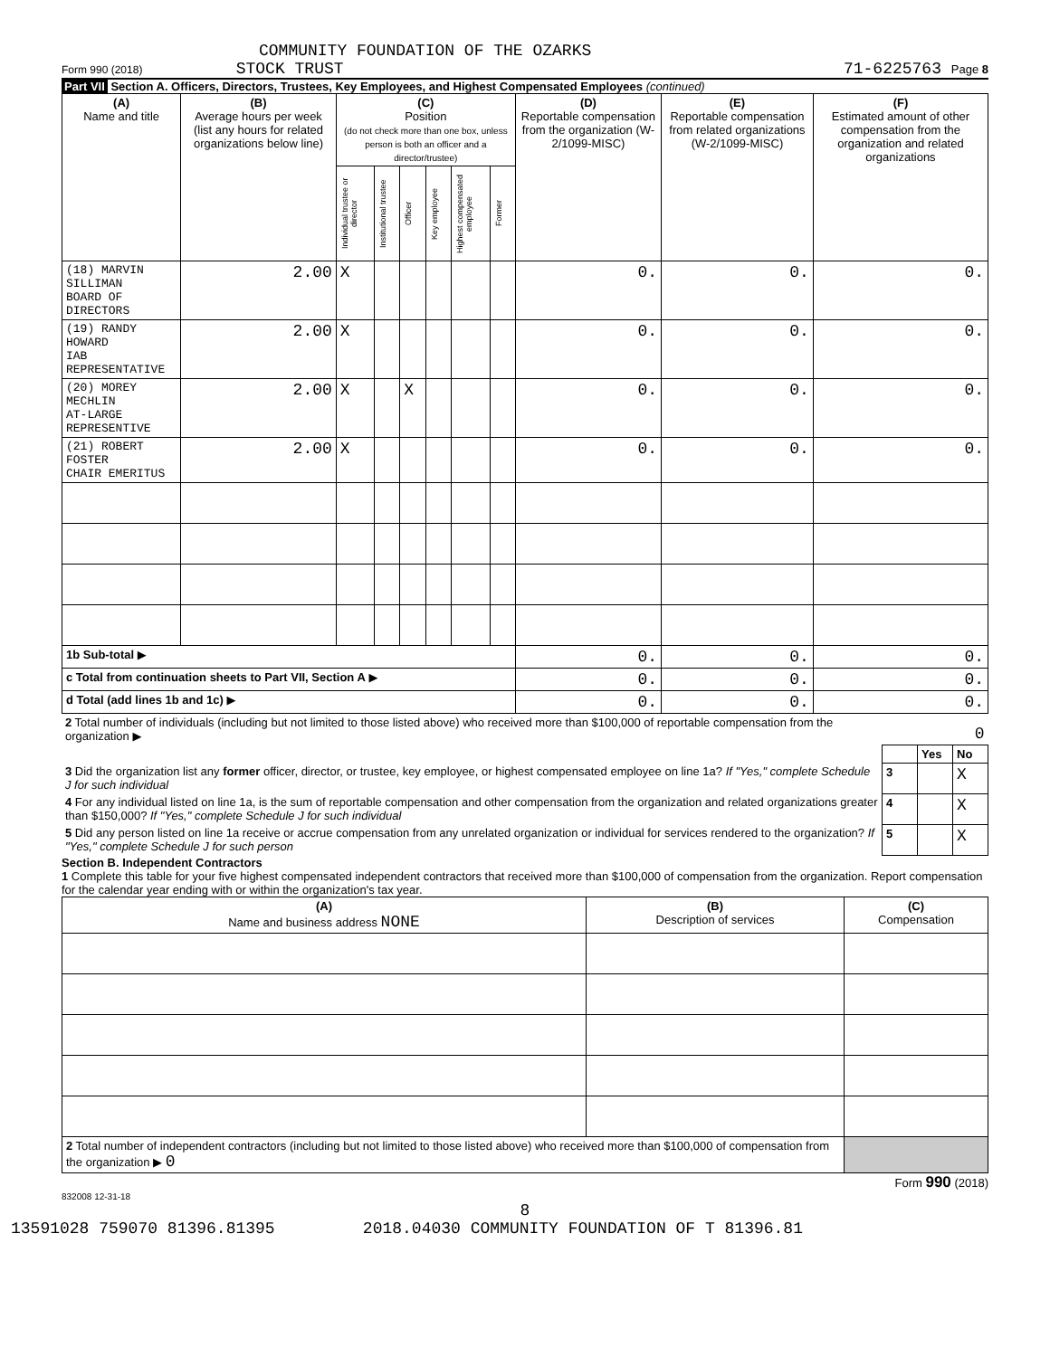COMMUNITY FOUNDATION OF THE OZARKS
Form 990 (2018) STOCK TRUST 71-6225763 Page 8
Part VII Section A. Officers, Directors, Trustees, Key Employees, and Highest Compensated Employees (continued)
| (A) Name and title | (B) Average hours per week (list any hours for related organizations below line) | (C) Position (do not check more than one box, unless person is both an officer and a director/trustee) | | | | | | (D) Reportable compensation from the organization (W-2/1099-MISC) | (E) Reportable compensation from related organizations (W-2/1099-MISC) | (F) Estimated amount of other compensation from the organization and related organizations |
| --- | --- | --- | --- | --- | --- | --- | --- | --- | --- | --- |
| | | Individual trustee or director | Institutional trustee | Officer | Key employee | Highest compensated employee | Former | | | |
| (18) MARVIN SILLIMAN BOARD OF DIRECTORS | 2.00 | X | | | | | | 0. | 0. | 0. |
| (19) RANDY HOWARD IAB REPRESENTATIVE | 2.00 | X | | | | | | 0. | 0. | 0. |
| (20) MOREY MECHLIN AT-LARGE REPRESENTIVE | 2.00 | X | | X | | | | 0. | 0. | 0. |
| (21) ROBERT FOSTER CHAIR EMERITUS | 2.00 | X | | | | | | 0. | 0. | 0. |
| 1b Sub-total ▶ | | | | | | | | 0. | 0. | 0. |
| c Total from continuation sheets to Part VII, Section A ▶ | | | | | | | | 0. | 0. | 0. |
| d Total (add lines 1b and 1c) ▶ | | | | | | | | 0. | 0. | 0. |
| 2 Total number of individuals (including but not limited to those listed above) who received more than $100,000 of reportable compensation from the organization ▶ | 0 | | |
| | | Yes | No |
| 3 Did the organization list any former officer, director, or trustee, key employee, or highest compensated employee on line 1a? If "Yes," complete Schedule J for such individual | 3 | | X |
| 4 For any individual listed on line 1a, is the sum of reportable compensation and other compensation from the organization and related organizations greater than $150,000? If "Yes," complete Schedule J for such individual | 4 | | X |
| 5 Did any person listed on line 1a receive or accrue compensation from any unrelated organization or individual for services rendered to the organization? If "Yes," complete Schedule J for such person | 5 | | X |
Section B. Independent Contractors
1 Complete this table for your five highest compensated independent contractors that received more than $100,000 of compensation from the organization. Report compensation for the calendar year ending with or within the organization's tax year.
| (A) Name and business address NONE | (B) Description of services | (C) Compensation |
| --- | --- | --- |
| 2 Total number of independent contractors (including but not limited to those listed above) who received more than $100,000 of compensation from the organization ▶ 0 | | |
Form 990 (2018)
832008 12-31-18
8
13591028 759070 81396.81395 2018.04030 COMMUNITY FOUNDATION OF T 81396.81